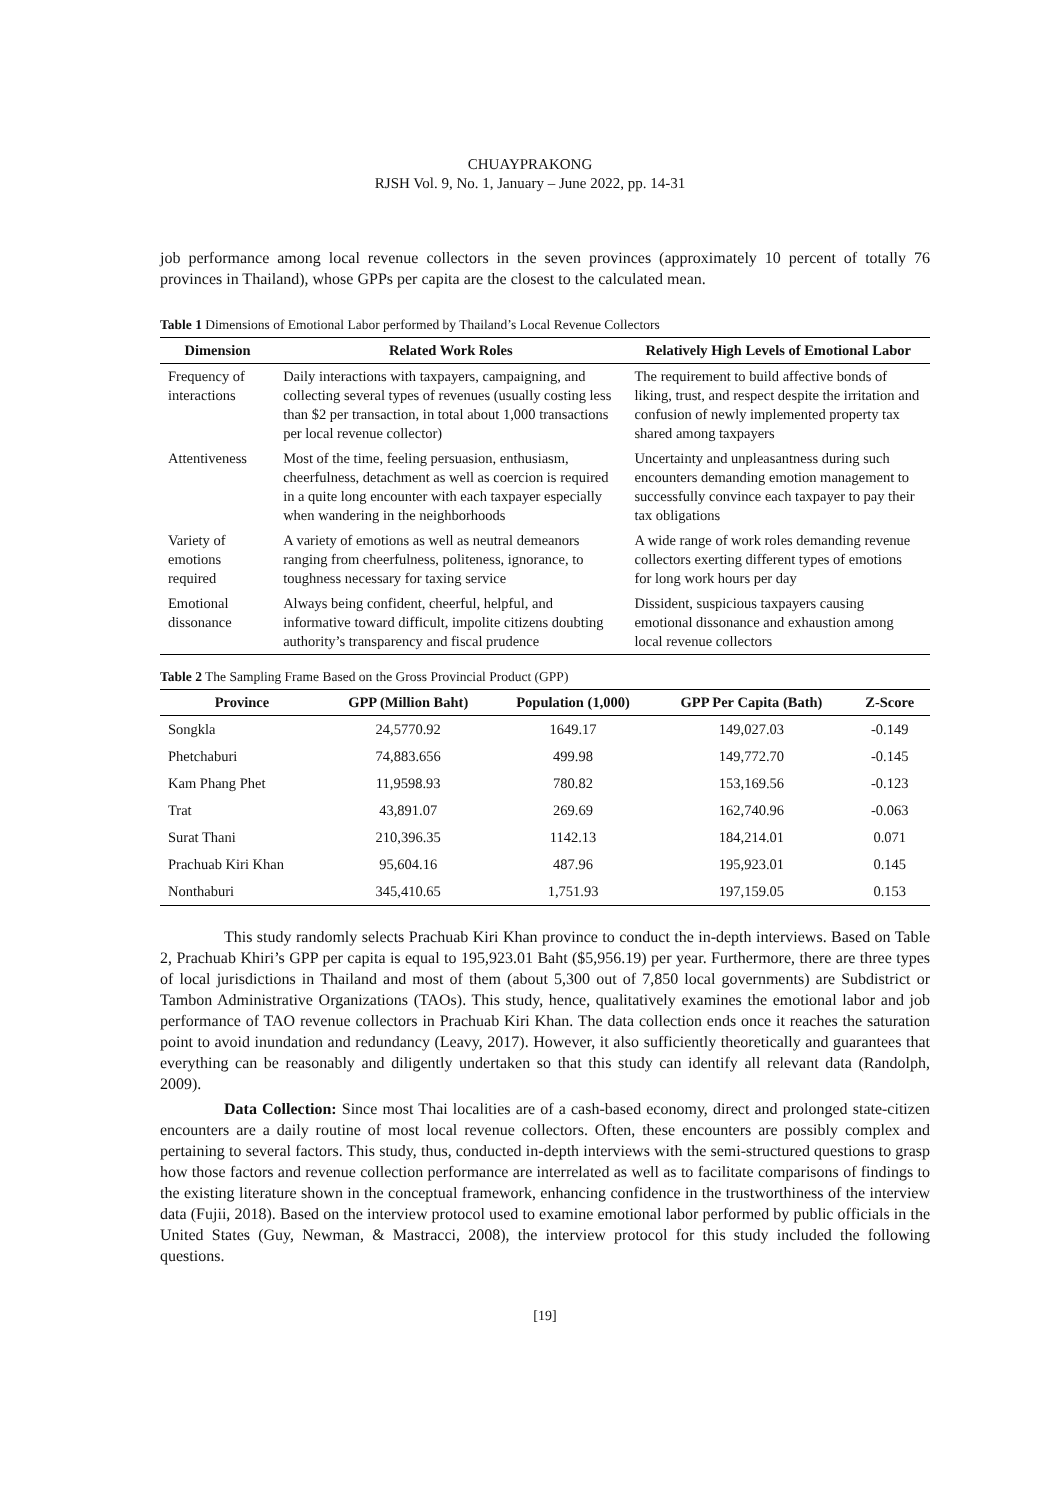CHUAYPRAKONG
RJSH Vol. 9, No. 1, January – June 2022, pp. 14-31
job performance among local revenue collectors in the seven provinces (approximately 10 percent of totally 76 provinces in Thailand), whose GPPs per capita are the closest to the calculated mean.
Table 1 Dimensions of Emotional Labor performed by Thailand’s Local Revenue Collectors
| Dimension | Related Work Roles | Relatively High Levels of Emotional Labor |
| --- | --- | --- |
| Frequency of interactions | Daily interactions with taxpayers, campaigning, and collecting several types of revenues (usually costing less than $2 per transaction, in total about 1,000 transactions per local revenue collector) | The requirement to build affective bonds of liking, trust, and respect despite the irritation and confusion of newly implemented property tax shared among taxpayers |
| Attentiveness | Most of the time, feeling persuasion, enthusiasm, cheerfulness, detachment as well as coercion is required in a quite long encounter with each taxpayer especially when wandering in the neighborhoods | Uncertainty and unpleasantness during such encounters demanding emotion management to successfully convince each taxpayer to pay their tax obligations |
| Variety of emotions required | A variety of emotions as well as neutral demeanors ranging from cheerfulness, politeness, ignorance, to toughness necessary for taxing service | A wide range of work roles demanding revenue collectors exerting different types of emotions for long work hours per day |
| Emotional dissonance | Always being confident, cheerful, helpful, and informative toward difficult, impolite citizens doubting authority’s transparency and fiscal prudence | Dissident, suspicious taxpayers causing emotional dissonance and exhaustion among local revenue collectors |
Table 2 The Sampling Frame Based on the Gross Provincial Product (GPP)
| Province | GPP (Million Baht) | Population (1,000) | GPP Per Capita (Bath) | Z-Score |
| --- | --- | --- | --- | --- |
| Songkla | 24,5770.92 | 1649.17 | 149,027.03 | -0.149 |
| Phetchaburi | 74,883.656 | 499.98 | 149,772.70 | -0.145 |
| Kam Phang Phet | 11,9598.93 | 780.82 | 153,169.56 | -0.123 |
| Trat | 43,891.07 | 269.69 | 162,740.96 | -0.063 |
| Surat Thani | 210,396.35 | 1142.13 | 184,214.01 | 0.071 |
| Prachuab Kiri Khan | 95,604.16 | 487.96 | 195,923.01 | 0.145 |
| Nonthaburi | 345,410.65 | 1,751.93 | 197,159.05 | 0.153 |
This study randomly selects Prachuab Kiri Khan province to conduct the in-depth interviews. Based on Table 2, Prachuab Khiri’s GPP per capita is equal to 195,923.01 Baht ($5,956.19) per year. Furthermore, there are three types of local jurisdictions in Thailand and most of them (about 5,300 out of 7,850 local governments) are Subdistrict or Tambon Administrative Organizations (TAOs). This study, hence, qualitatively examines the emotional labor and job performance of TAO revenue collectors in Prachuab Kiri Khan. The data collection ends once it reaches the saturation point to avoid inundation and redundancy (Leavy, 2017). However, it also sufficiently theoretically and guarantees that everything can be reasonably and diligently undertaken so that this study can identify all relevant data (Randolph, 2009).
Data Collection: Since most Thai localities are of a cash-based economy, direct and prolonged state-citizen encounters are a daily routine of most local revenue collectors. Often, these encounters are possibly complex and pertaining to several factors. This study, thus, conducted in-depth interviews with the semi-structured questions to grasp how those factors and revenue collection performance are interrelated as well as to facilitate comparisons of findings to the existing literature shown in the conceptual framework, enhancing confidence in the trustworthiness of the interview data (Fujii, 2018). Based on the interview protocol used to examine emotional labor performed by public officials in the United States (Guy, Newman, & Mastracci, 2008), the interview protocol for this study included the following questions.
[19]